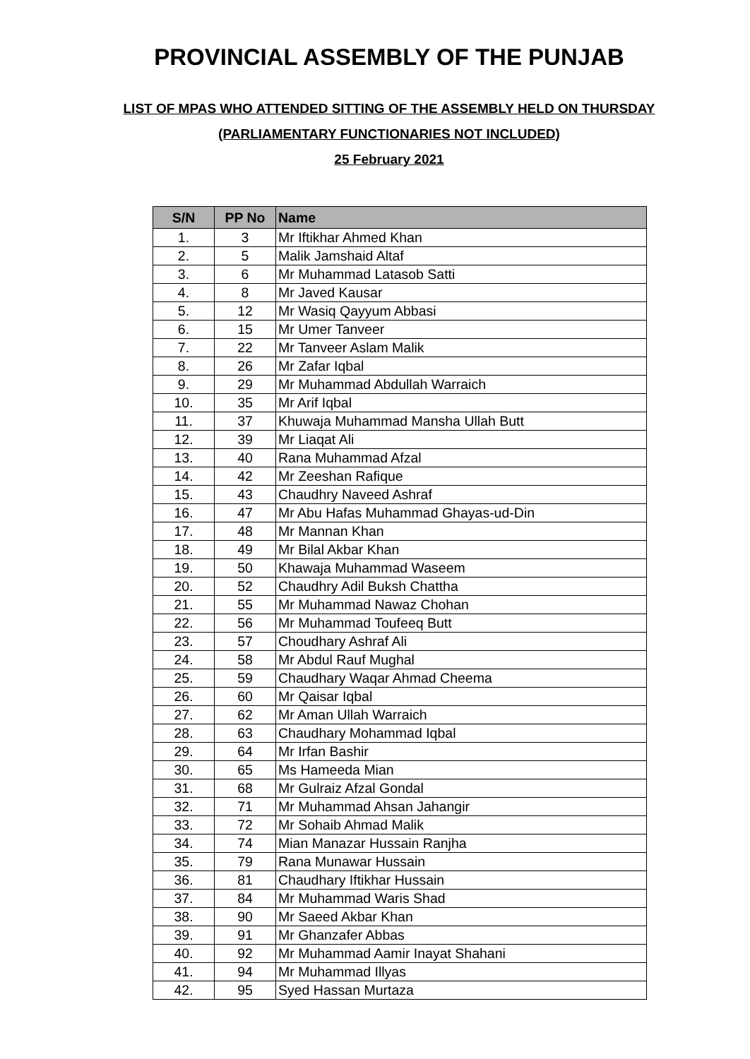PROVINCIAL ASSEMBLY OF THE PUNJAB
LIST OF MPAS WHO ATTENDED SITTING OF THE ASSEMBLY HELD ON THURSDAY
(PARLIAMENTARY FUNCTIONARIES NOT INCLUDED)
25 February 2021
| S/N | PP No | Name |
| --- | --- | --- |
| 1. | 3 | Mr Iftikhar Ahmed Khan |
| 2. | 5 | Malik Jamshaid Altaf |
| 3. | 6 | Mr Muhammad Latasob Satti |
| 4. | 8 | Mr Javed Kausar |
| 5. | 12 | Mr Wasiq Qayyum Abbasi |
| 6. | 15 | Mr Umer Tanveer |
| 7. | 22 | Mr Tanveer Aslam Malik |
| 8. | 26 | Mr Zafar Iqbal |
| 9. | 29 | Mr Muhammad Abdullah Warraich |
| 10. | 35 | Mr Arif Iqbal |
| 11. | 37 | Khuwaja Muhammad Mansha Ullah Butt |
| 12. | 39 | Mr Liaqat Ali |
| 13. | 40 | Rana Muhammad Afzal |
| 14. | 42 | Mr Zeeshan Rafique |
| 15. | 43 | Chaudhry Naveed Ashraf |
| 16. | 47 | Mr Abu Hafas Muhammad Ghayas-ud-Din |
| 17. | 48 | Mr Mannan Khan |
| 18. | 49 | Mr Bilal Akbar Khan |
| 19. | 50 | Khawaja Muhammad Waseem |
| 20. | 52 | Chaudhry Adil Buksh Chattha |
| 21. | 55 | Mr Muhammad Nawaz Chohan |
| 22. | 56 | Mr Muhammad Toufeeq Butt |
| 23. | 57 | Choudhary Ashraf Ali |
| 24. | 58 | Mr Abdul Rauf Mughal |
| 25. | 59 | Chaudhary Waqar Ahmad Cheema |
| 26. | 60 | Mr Qaisar Iqbal |
| 27. | 62 | Mr Aman Ullah Warraich |
| 28. | 63 | Chaudhary Mohammad Iqbal |
| 29. | 64 | Mr Irfan Bashir |
| 30. | 65 | Ms Hameeda Mian |
| 31. | 68 | Mr Gulraiz Afzal Gondal |
| 32. | 71 | Mr Muhammad Ahsan Jahangir |
| 33. | 72 | Mr Sohaib Ahmad Malik |
| 34. | 74 | Mian Manazar Hussain Ranjha |
| 35. | 79 | Rana Munawar Hussain |
| 36. | 81 | Chaudhary Iftikhar Hussain |
| 37. | 84 | Mr Muhammad Waris Shad |
| 38. | 90 | Mr Saeed Akbar Khan |
| 39. | 91 | Mr Ghanzafer Abbas |
| 40. | 92 | Mr Muhammad Aamir Inayat Shahani |
| 41. | 94 | Mr Muhammad Illyas |
| 42. | 95 | Syed Hassan Murtaza |